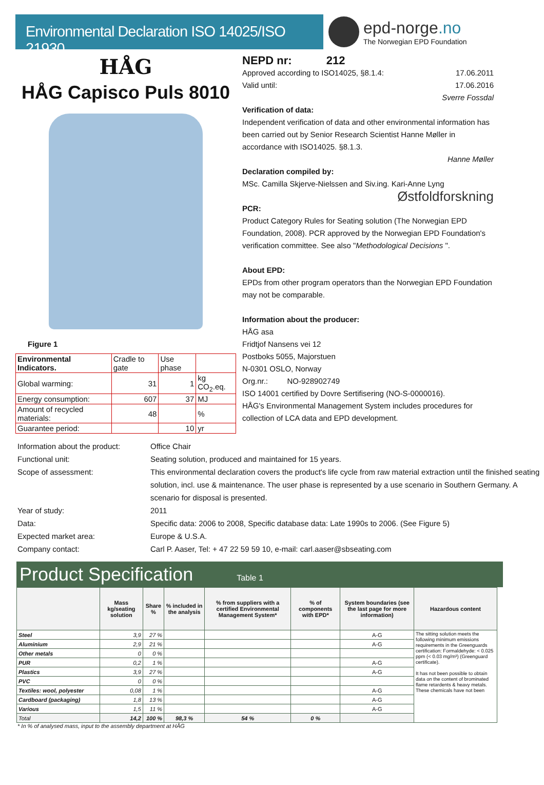Environmental Declaration ISO 14025/ISO 21930
epd-norge.no
The Norwegian EPD Foundation
HÅG
HÅG Capisco Puls 8010
Figure 1
| Environmental Indicators. | Cradle to gate | Use phase | |
| Global warming: | 31 | 1 | kg CO<sub>2</sub>.eq. |
| Energy consumption: | 607 | 37 | MJ |
| Amount of recycled materials: | 48 | | % |
| Guarantee period: | | 10 | yr |
NEPD nr: 212
Approved according to ISO14025, §8.1.4: 17.06.2011
Valid until: 17.06.2016
Sverre Fossdal
Verification of data:
Independent verification of data and other environmental information has been carried out by Senior Research Scientist Hanne Møller in accordance with ISO14025. §8.1.3.
Hanne Møller
Declaration compiled by:
MSc. Camilla Skjerve-Nielssen and Siv.ing. Kari-Anne Lyng
Østfoldforskning
PCR:
Product Category Rules for Seating solution (The Norwegian EPD Foundation, 2008). PCR approved by the Norwegian EPD Foundation's verification committee. See also "Methodological Decisions ".
About EPD:
EPDs from other program operators than the Norwegian EPD Foundation may not be comparable.
Information about the producer:
HÅG asa
Fridtjof Nansens vei 12
Postboks 5055, Majorstuen
N-0301 OSLO, Norway
Org.nr.: NO-928902749
ISO 14001 certified by Dovre Sertifisering (NO-S-0000016).
HÅG's Environmental Management System includes procedures for collection of LCA data and EPD development.
| Information about the product: | Office Chair |
| Functional unit: | Seating solution, produced and maintained for 15 years. |
| Scope of assessment: | This environmental declaration covers the product's life cycle from raw material extraction until the finished seating solution, incl. use & maintenance. The user phase is represented by a use scenario in Southern Germany. A scenario for disposal is presented. |
| Year of study: | 2011 |
| Data: | Specific data: 2006 to 2008, Specific database data: Late 1990s to 2006. (See Figure 5) |
| Expected market area: | Europe & U.S.A. |
| Company contact: | Carl P. Aaser, Tel: + 47 22 59 59 10, e-mail: carl.aaser@sbseating.com |
Product Specification Table 1
| | Mass kg/seating solution | Share % | % included in the analysis | % from suppliers with a certified Environmental Management System* | % of components with EPD* | System boundaries (see the last page for more information) | Hazardous content |
| --- | --- | --- | --- | --- | --- | --- | --- |
| Steel | 3,9 | 27 % | | | | A-G | The sitting solution meets the following minimum emissions requirements in the Greenguards certification: Formaldehyde: < 0.025 ppm (< 0.03 mg/m³) (Greenguard certificate). It has not been possible to obtain data on the content of brominated flame retardents & heavy metals. These chemicals have not been |
| Aluminium | 2,9 | 21 % | | | | A-G | |
| Other metals | 0 | 0 % | | | | | |
| PUR | 0,2 | 1 % | | | | A-G | |
| Plastics | 3,9 | 27 % | | | | A-G | |
| PVC | 0 | 0 % | | | | | |
| Textiles: wool, polyester | 0,08 | 1 % | | | | A-G | |
| Cardboard (packaging) | 1,8 | 13 % | | | | A-G | |
| Various | 1,5 | 11 % | | | | A-G | |
| Total | 14,2 | 100 % | 98,3 % | 54 % | 0 % | | |
* In % of analysed mass, input to the assembly department at HÅG